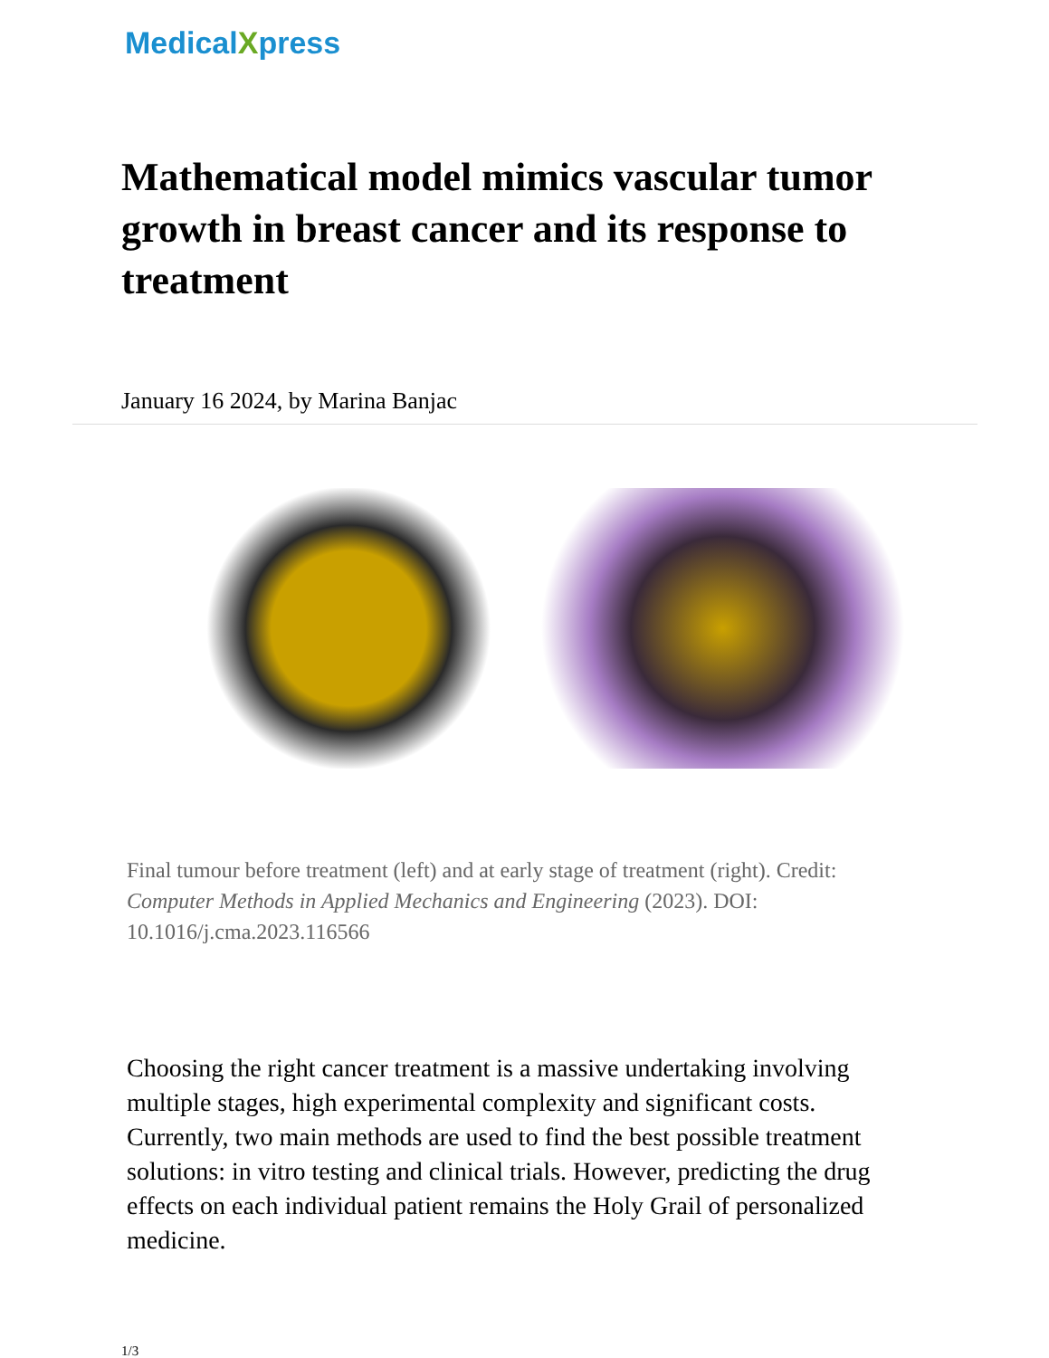MedicalXpress
Mathematical model mimics vascular tumor growth in breast cancer and its response to treatment
January 16 2024, by Marina Banjac
Final tumour before treatment (left) and at early stage of treatment (right). Credit: Computer Methods in Applied Mechanics and Engineering (2023). DOI: 10.1016/j.cma.2023.116566
Choosing the right cancer treatment is a massive undertaking involving multiple stages, high experimental complexity and significant costs. Currently, two main methods are used to find the best possible treatment solutions: in vitro testing and clinical trials. However, predicting the drug effects on each individual patient remains the Holy Grail of personalized medicine.
1/3